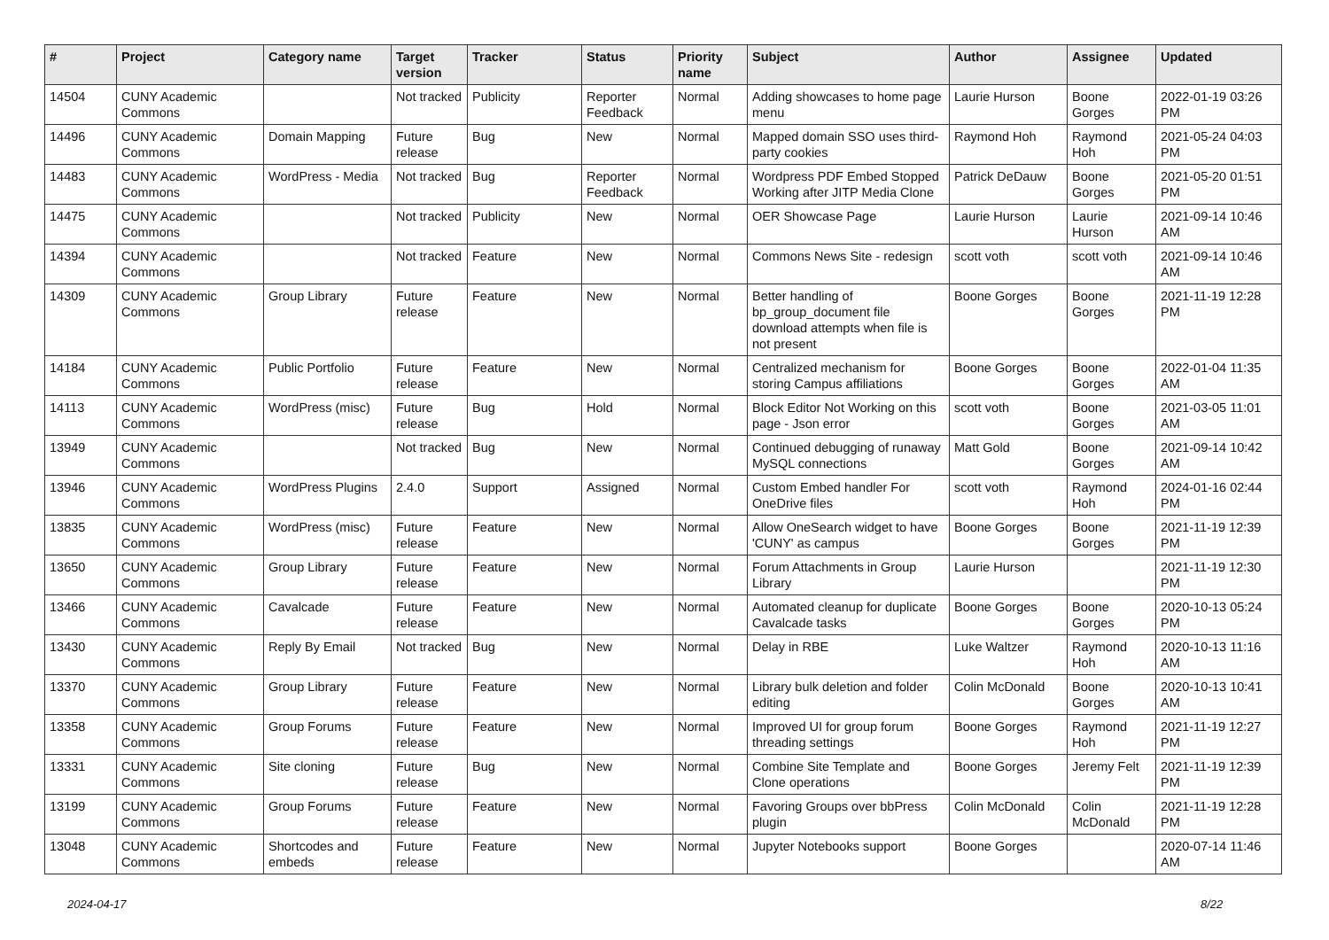| # | Project | Category name | Target version | Tracker | Status | Priority name | Subject | Author | Assignee | Updated |
| --- | --- | --- | --- | --- | --- | --- | --- | --- | --- | --- |
| 14504 | CUNY Academic Commons | | Not tracked | Publicity | Reporter Feedback | Normal | Adding showcases to home page menu | Laurie Hurson | Boone Gorges | 2022-01-19 03:26 PM |
| 14496 | CUNY Academic Commons | Domain Mapping | Future release | Bug | New | Normal | Mapped domain SSO uses third-party cookies | Raymond Hoh | Raymond Hoh | 2021-05-24 04:03 PM |
| 14483 | CUNY Academic Commons | WordPress - Media | Not tracked | Bug | Reporter Feedback | Normal | Wordpress PDF Embed Stopped Working after JITP Media Clone | Patrick DeDauw | Boone Gorges | 2021-05-20 01:51 PM |
| 14475 | CUNY Academic Commons | | Not tracked | Publicity | New | Normal | OER Showcase Page | Laurie Hurson | Laurie Hurson | 2021-09-14 10:46 AM |
| 14394 | CUNY Academic Commons | | Not tracked | Feature | New | Normal | Commons News Site - redesign | scott voth | scott voth | 2021-09-14 10:46 AM |
| 14309 | CUNY Academic Commons | Group Library | Future release | Feature | New | Normal | Better handling of bp_group_document file download attempts when file is not present | Boone Gorges | Boone Gorges | 2021-11-19 12:28 PM |
| 14184 | CUNY Academic Commons | Public Portfolio | Future release | Feature | New | Normal | Centralized mechanism for storing Campus affiliations | Boone Gorges | Boone Gorges | 2022-01-04 11:35 AM |
| 14113 | CUNY Academic Commons | WordPress (misc) | Future release | Bug | Hold | Normal | Block Editor Not Working on this page - Json error | scott voth | Boone Gorges | 2021-03-05 11:01 AM |
| 13949 | CUNY Academic Commons | | Not tracked | Bug | New | Normal | Continued debugging of runaway MySQL connections | Matt Gold | Boone Gorges | 2021-09-14 10:42 AM |
| 13946 | CUNY Academic Commons | WordPress Plugins | 2.4.0 | Support | Assigned | Normal | Custom Embed handler For OneDrive files | scott voth | Raymond Hoh | 2024-01-16 02:44 PM |
| 13835 | CUNY Academic Commons | WordPress (misc) | Future release | Feature | New | Normal | Allow OneSearch widget to have 'CUNY' as campus | Boone Gorges | Boone Gorges | 2021-11-19 12:39 PM |
| 13650 | CUNY Academic Commons | Group Library | Future release | Feature | New | Normal | Forum Attachments in Group Library | Laurie Hurson | | 2021-11-19 12:30 PM |
| 13466 | CUNY Academic Commons | Cavalcade | Future release | Feature | New | Normal | Automated cleanup for duplicate Cavalcade tasks | Boone Gorges | Boone Gorges | 2020-10-13 05:24 PM |
| 13430 | CUNY Academic Commons | Reply By Email | Not tracked | Bug | New | Normal | Delay in RBE | Luke Waltzer | Raymond Hoh | 2020-10-13 11:16 AM |
| 13370 | CUNY Academic Commons | Group Library | Future release | Feature | New | Normal | Library bulk deletion and folder editing | Colin McDonald | Boone Gorges | 2020-10-13 10:41 AM |
| 13358 | CUNY Academic Commons | Group Forums | Future release | Feature | New | Normal | Improved UI for group forum threading settings | Boone Gorges | Raymond Hoh | 2021-11-19 12:27 PM |
| 13331 | CUNY Academic Commons | Site cloning | Future release | Bug | New | Normal | Combine Site Template and Clone operations | Boone Gorges | Jeremy Felt | 2021-11-19 12:39 PM |
| 13199 | CUNY Academic Commons | Group Forums | Future release | Feature | New | Normal | Favoring Groups over bbPress plugin | Colin McDonald | Colin McDonald | 2021-11-19 12:28 PM |
| 13048 | CUNY Academic Commons | Shortcodes and embeds | Future release | Feature | New | Normal | Jupyter Notebooks support | Boone Gorges | | 2020-07-14 11:46 AM |
2024-04-17 8/22